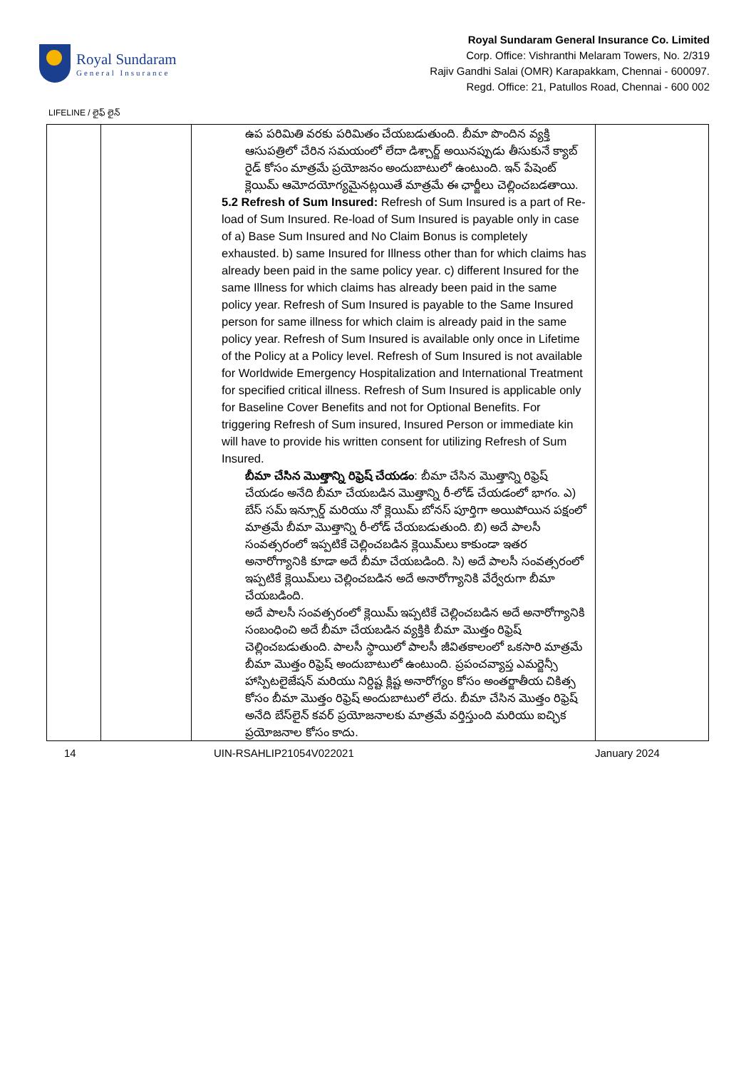Royal Sundaram
General Insurance
Royal Sundaram General Insurance Co. Limited
Corp. Office: Vishranthi Melaram Towers, No. 2/319
Rajiv Gandhi Salai (OMR) Karapakkam, Chennai - 600097.
Regd. Office: 21, Patullos Road, Chennai - 600 002
LIFELINE / లైఫ్ లైన్
| | | ఉప పరిమితి వరకు పరిమితం చేయబడుతుంది. బీమా పొందిన వ్యక్తి ఆసుపత్రిలో చేరిన సమయంలో లేదా డిశ్చార్జ్ అయినప్పుడు తీసుకునే క్యాబ్ రైడ్ కోసం మాత్రమే ప్రయోజనం అందుబాటులో ఉంటుంది. ఇన్ పేషెంట్ క్లెయిమ్ ఆమోదయోగ్యమైనట్లయితే మాత్రమే ఈ ఛార్జీలు చెల్లించబడతాయి. 5.2 Refresh of Sum Insured: Refresh of Sum Insured is a part of Re-load of Sum Insured. Re-load of Sum Insured is payable only in case of a) Base Sum Insured and No Claim Bonus is completely exhausted. b) same Insured for Illness other than for which claims has already been paid in the same policy year. c) different Insured for the same Illness for which claims has already been paid in the same policy year. Refresh of Sum Insured is payable to the Same Insured person for same illness for which claim is already paid in the same policy year. Refresh of Sum Insured is available only once in Lifetime of the Policy at a Policy level. Refresh of Sum Insured is not available for Worldwide Emergency Hospitalization and International Treatment for specified critical illness. Refresh of Sum Insured is applicable only for Baseline Cover Benefits and not for Optional Benefits. For triggering Refresh of Sum insured, Insured Person or immediate kin will have to provide his written consent for utilizing Refresh of Sum Insured. బీమా చేసిన మొత్తాన్ని రిఫ్రెష్ చేయడం : బీమా చేసిన మొత్తాన్ని రిఫ్రెష్ చేయడం అనేది బీమా చేయబడిన మొత్తాన్ని రీ-లోడ్ చేయడంలో భాగం. ఎ) బేస్ సమ్ ఇన్సూర్డ్ మరియు నో క్లెయిమ్ బోనస్ పూర్తిగా అయిపోయిన పక్షంలో మాత్రమే బీమా మొత్తాన్ని రీ-లోడ్ చేయబడుతుంది. బి) అదే పాలసీ సంవత్సరంలో ఇప్పటికే చెల్లించబడిన క్లెయిమ్‌లు కాకుండా ఇతర అనారోగ్యానికి కూడా అదే బీమా చేయబడింది. సి) అదే పాలసీ సంవత్సరంలో ఇప్పటికే క్లెయిమ్‌లు చెల్లించబడిన అదే అనారోగ్యానికి వేర్వేరుగా బీమా చేయబడింది. అదే పాలసీ సంవత్సరంలో క్లెయిమ్ ఇప్పటికే చెల్లించబడిన అదే అనారోగ్యానికి సంబంధించి అదే బీమా చేయబడిన వ్యక్తికి బీమా మొత్తం రిఫ్రెష్ చెల్లించబడుతుంది. పాలసీ స్థాయిలో పాలసీ జీవితకాలంలో ఒకసారి మాత్రమే బీమా మొత్తం రిఫ్రెష్ అందుబాటులో ఉంటుంది. ప్రపంచవ్యాప్త ఎమర్జెన్సీ హాస్పిటలైజేషన్ మరియు నిర్దిష్ట క్లిష్ట అనారోగ్యం కోసం అంతర్జాతీయ చికిత్స కోసం బీమా మొత్తం రిఫ్రెష్ అందుబాటులో లేదు. బీమా చేసిన మొత్తం రిఫ్రెష్ అనేది బేస్‌లైన్ కవర్ ప్రయోజనాలకు మాత్రమే వర్తిస్తుంది మరియు ఐచ్ఛిక ప్రయోజనాల కోసం కాదు. | |
14 UIN-RSAHLIP21054V022021 January 2024